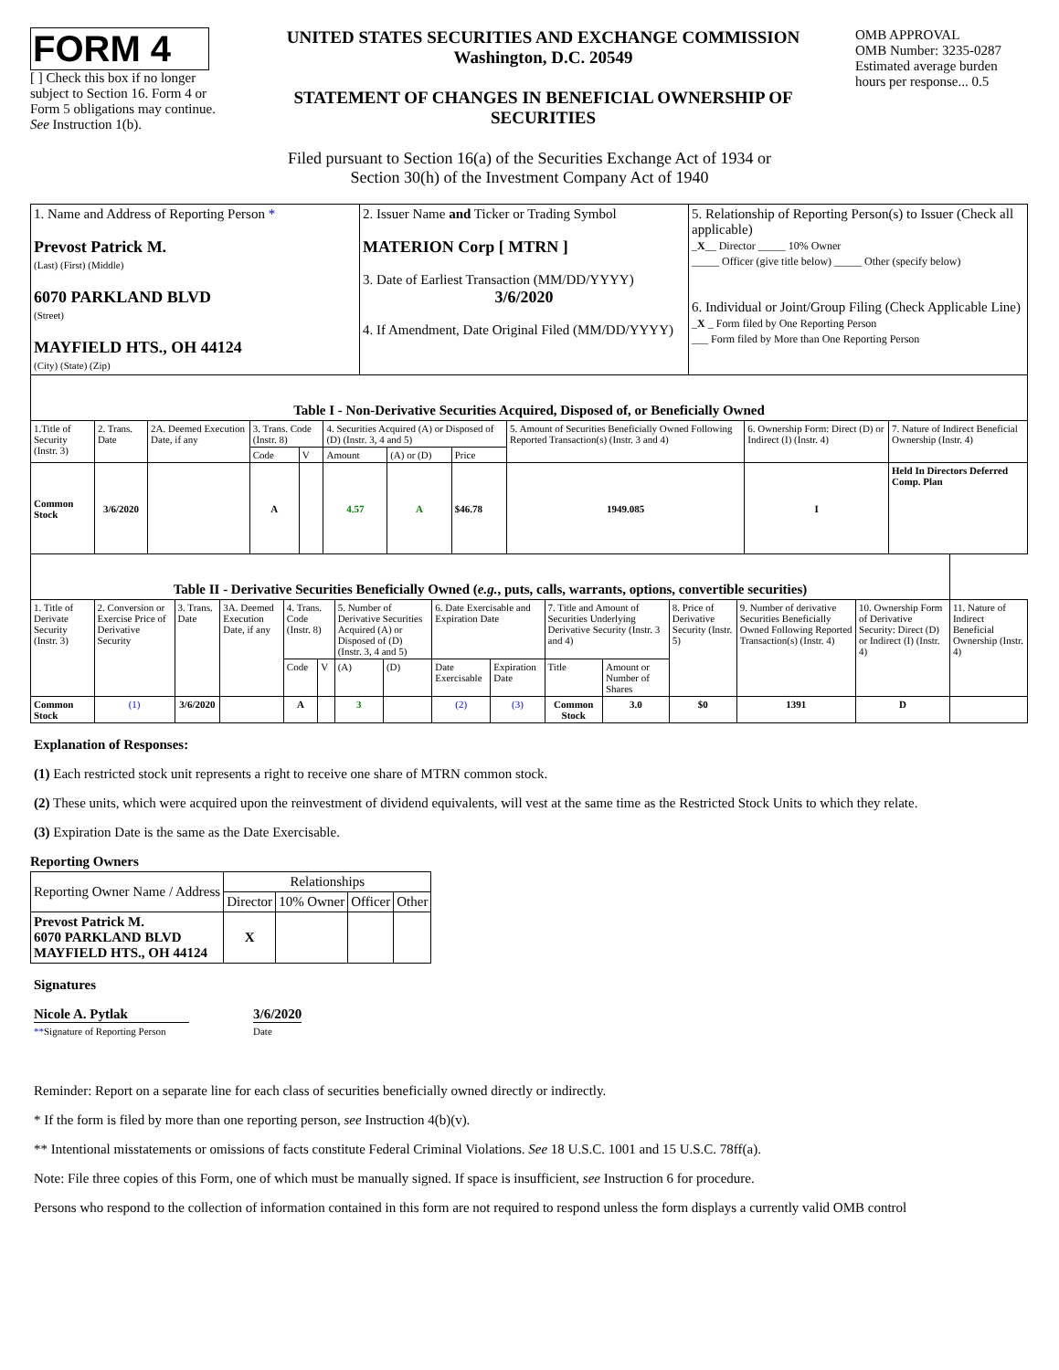FORM 4
[ ] Check this box if no longer subject to Section 16. Form 4 or Form 5 obligations may continue. See Instruction 1(b).
UNITED STATES SECURITIES AND EXCHANGE COMMISSION
Washington, D.C. 20549
STATEMENT OF CHANGES IN BENEFICIAL OWNERSHIP OF SECURITIES
OMB APPROVAL
OMB Number: 3235-0287
Estimated average burden hours per response... 0.5
Filed pursuant to Section 16(a) of the Securities Exchange Act of 1934 or
Section 30(h) of the Investment Company Act of 1940
| 1. Name and Address of Reporting Person * Prevost Patrick M. (Last) (First) (Middle) 6070 PARKLAND BLVD (Street) MAYFIELD HTS., OH 44124 (City) (State) (Zip) | 2. Issuer Name and Ticker or Trading Symbol MATERION Corp [ MTRN ] 3. Date of Earliest Transaction (MM/DD/YYYY) 3/6/2020 4. If Amendment, Date Original Filed (MM/DD/YYYY) | 5. Relationship of Reporting Person(s) to Issuer (Check all applicable) _ X __ Director _____ 10% Owner _____ Officer (give title below) _____ Other (specify below) 6. Individual or Joint/Group Filing (Check Applicable Line) _ X _ Form filed by One Reporting Person ___ Form filed by More than One Reporting Person |
| Table I - Non-Derivative Securities Acquired, Disposed of, or Beneficially Owned | | | | | | | | | | |
| --- | --- | --- | --- | --- | --- | --- | --- | --- | --- | --- |
| 1.Title of Security (Instr. 3) | 2. Trans. Date | 2A. Deemed Execution Date, if any | 3. Trans. Code (Instr. 8) | | 4. Securities Acquired (A) or Disposed of (D) (Instr. 3, 4 and 5) | | | 5. Amount of Securities Beneficially Owned Following Reported Transaction(s) (Instr. 3 and 4) | 6. Ownership Form: Direct (D) or Indirect (I) (Instr. 4) | 7. Nature of Indirect Beneficial Ownership (Instr. 4) |
| | | | Code | V | Amount | (A) or (D) | Price | | | |
| Common Stock | 3/6/2020 | | A | | 4.57 | A | $46.78 | 1949.085 | I | Held In Directors Deferred Comp. Plan |
| Table II - Derivative Securities Beneficially Owned ( e.g. , puts, calls, warrants, options, convertible securities) | | | | | | | | | | | | | | | |
| --- | --- | --- | --- | --- | --- | --- | --- | --- | --- | --- | --- | --- | --- | --- | --- |
| 1. Title of Derivate Security (Instr. 3) | 2. Conversion or Exercise Price of Derivative Security | 3. Trans. Date | 3A. Deemed Execution Date, if any | 4. Trans. Code (Instr. 8) | | 5. Number of Derivative Securities Acquired (A) or Disposed of (D) (Instr. 3, 4 and 5) | | 6. Date Exercisable and Expiration Date | | 7. Title and Amount of Securities Underlying Derivative Security (Instr. 3 and 4) | | 8. Price of Derivative Security (Instr. 5) | 9. Number of derivative Securities Beneficially Owned Following Reported Transaction(s) (Instr. 4) | 10. Ownership Form of Derivative Security: Direct (D) or Indirect (I) (Instr. 4) | 11. Nature of Indirect Beneficial Ownership (Instr. 4) |
| | | | | Code | V | (A) | (D) | Date Exercisable | Expiration Date | Title | Amount or Number of Shares | | | | |
| Common Stock | (1) | 3/6/2020 | | A | | 3 | | (2) | (3) | Common Stock | 3.0 | $0 | 1391 | D | |
Explanation of Responses:
(1) Each restricted stock unit represents a right to receive one share of MTRN common stock.
(2) These units, which were acquired upon the reinvestment of dividend equivalents, will vest at the same time as the Restricted Stock Units to which they relate.
(3) Expiration Date is the same as the Date Exercisable.
Reporting Owners
| Reporting Owner Name / Address | Relationships | | | |
| | Director | 10% Owner | Officer | Other |
| Prevost Patrick M. 6070 PARKLAND BLVD MAYFIELD HTS., OH 44124 | X | | | |
Signatures
Nicole A. Pytlak
**Signature of Reporting Person
3/6/2020
Date
Reminder: Report on a separate line for each class of securities beneficially owned directly or indirectly.
* If the form is filed by more than one reporting person, see Instruction 4(b)(v).
** Intentional misstatements or omissions of facts constitute Federal Criminal Violations. See 18 U.S.C. 1001 and 15 U.S.C. 78ff(a).
Note: File three copies of this Form, one of which must be manually signed. If space is insufficient, see Instruction 6 for procedure.
Persons who respond to the collection of information contained in this form are not required to respond unless the form displays a currently valid OMB control